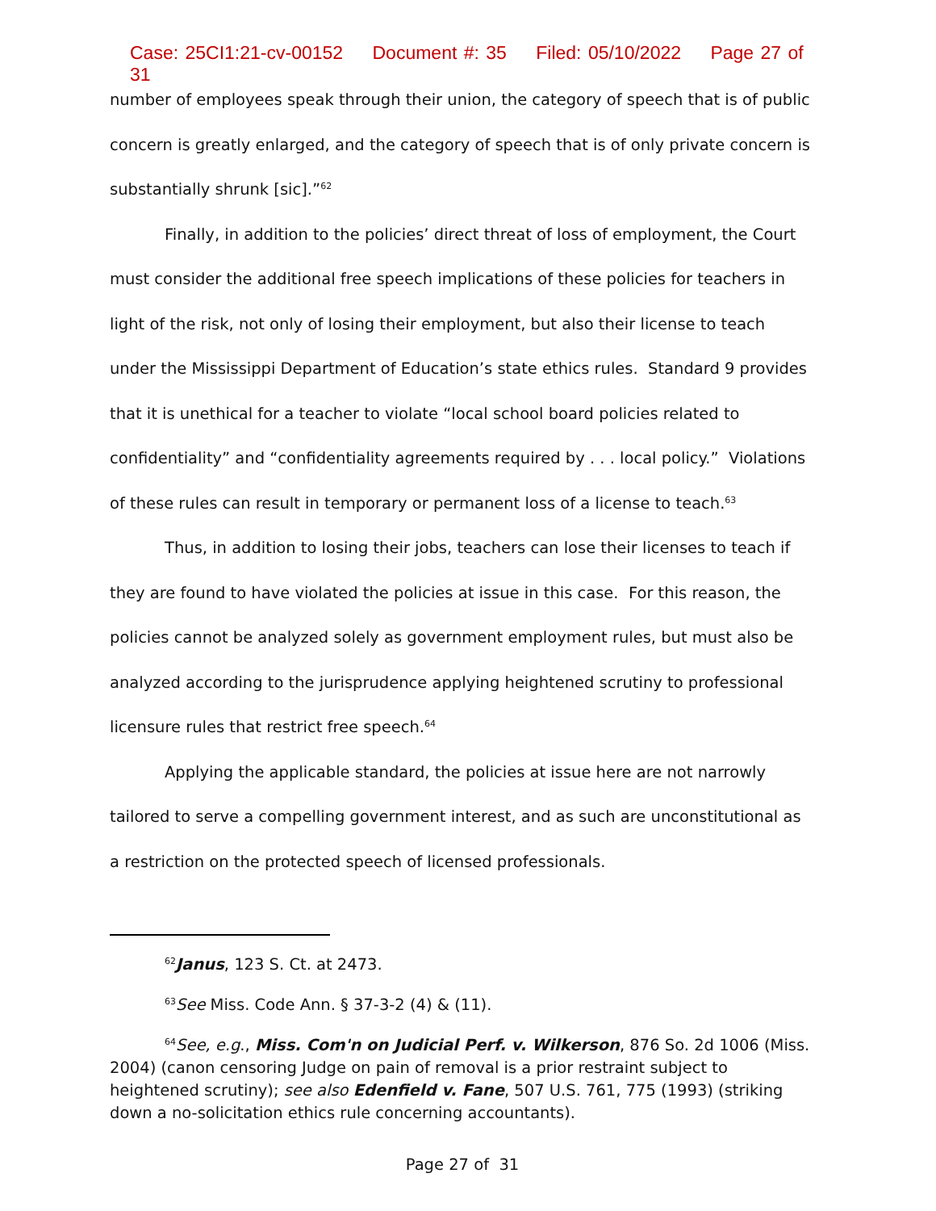Case: 25CI1:21-cv-00152 Document #: 35 Filed: 05/10/2022 Page 27 of 31
number of employees speak through their union, the category of speech that is of public concern is greatly enlarged, and the category of speech that is of only private concern is substantially shrunk [sic].”<sup>62</sup>
Finally, in addition to the policies’ direct threat of loss of employment, the Court must consider the additional free speech implications of these policies for teachers in light of the risk, not only of losing their employment, but also their license to teach under the Mississippi Department of Education’s state ethics rules. Standard 9 provides that it is unethical for a teacher to violate “local school board policies related to confidentiality” and “confidentiality agreements required by . . . local policy.” Violations of these rules can result in temporary or permanent loss of a license to teach.<sup>63</sup>
Thus, in addition to losing their jobs, teachers can lose their licenses to teach if they are found to have violated the policies at issue in this case. For this reason, the policies cannot be analyzed solely as government employment rules, but must also be analyzed according to the jurisprudence applying heightened scrutiny to professional licensure rules that restrict free speech.<sup>64</sup>
Applying the applicable standard, the policies at issue here are not narrowly tailored to serve a compelling government interest, and as such are unconstitutional as a restriction on the protected speech of licensed professionals.
<sup>62</sup> Janus, 123 S. Ct. at 2473.
<sup>63</sup> See Miss. Code Ann. § 37-3-2 (4) & (11).
<sup>64</sup> See, e.g., Miss. Com'n on Judicial Perf. v. Wilkerson, 876 So. 2d 1006 (Miss. 2004) (canon censoring Judge on pain of removal is a prior restraint subject to heightened scrutiny); see also Edenfield v. Fane, 507 U.S. 761, 775 (1993) (striking down a no-solicitation ethics rule concerning accountants).
Page 27 of 31